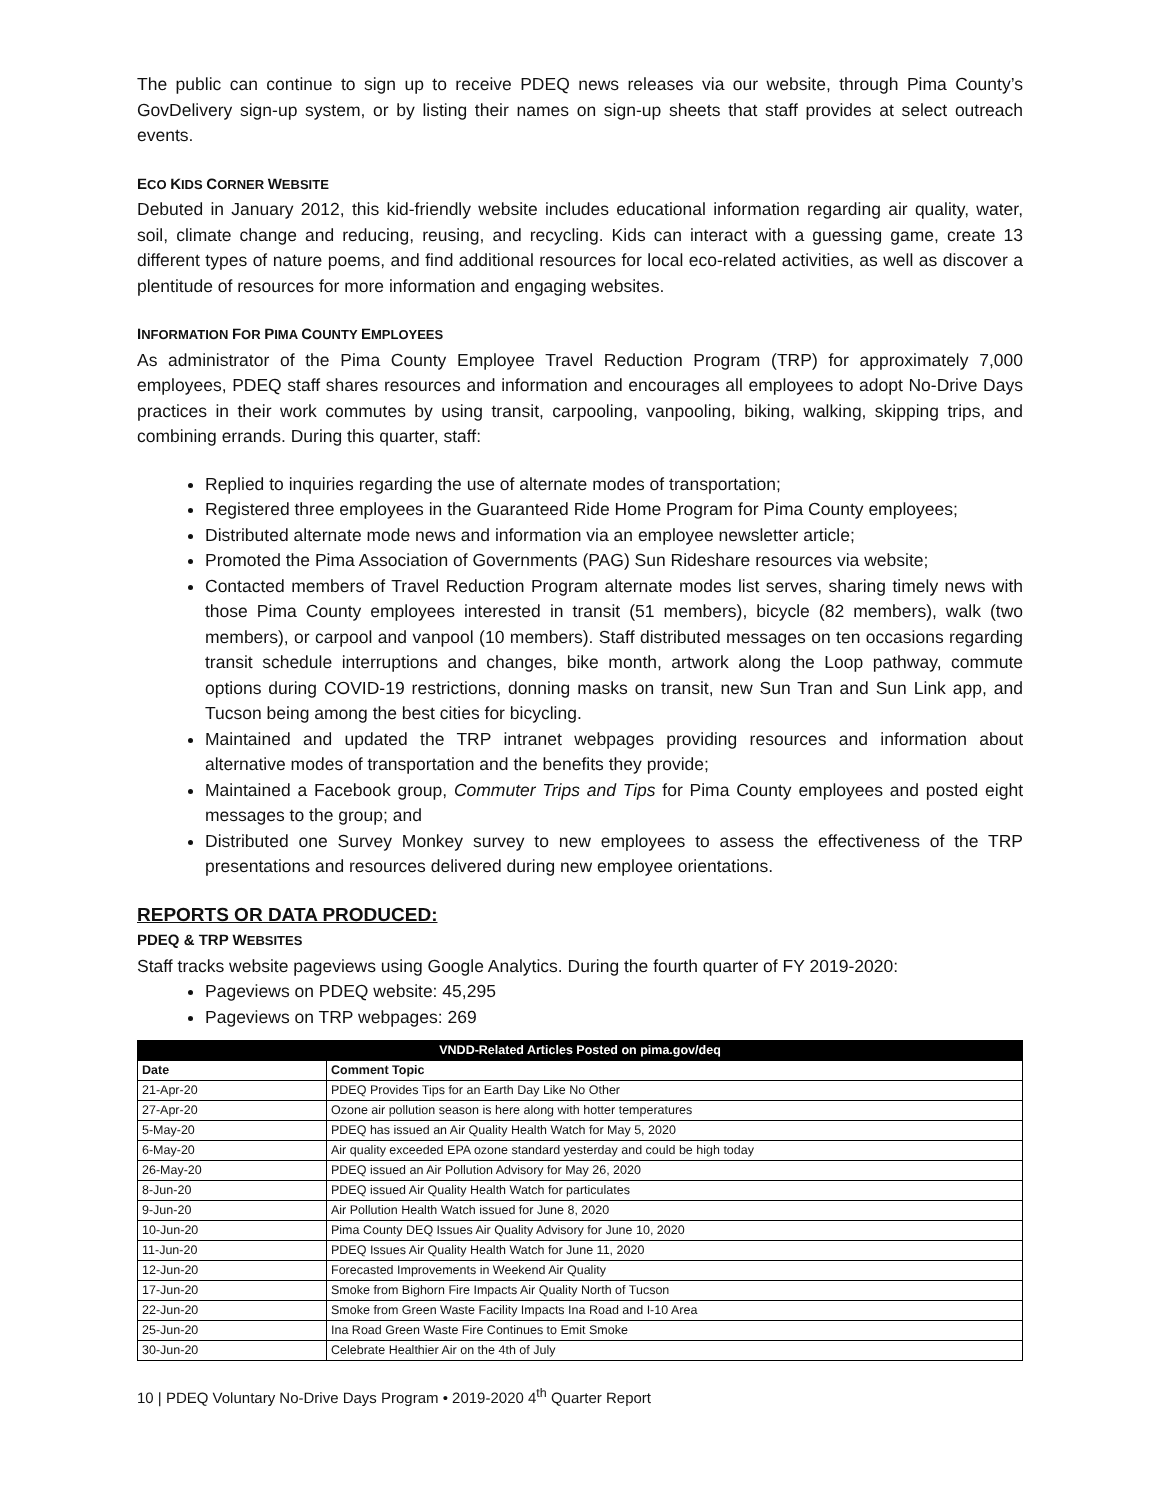The public can continue to sign up to receive PDEQ news releases via our website, through Pima County’s GovDelivery sign-up system, or by listing their names on sign-up sheets that staff provides at select outreach events.
ECO KIDS CORNER WEBSITE
Debuted in January 2012, this kid-friendly website includes educational information regarding air quality, water, soil, climate change and reducing, reusing, and recycling. Kids can interact with a guessing game, create 13 different types of nature poems, and find additional resources for local eco-related activities, as well as discover a plentitude of resources for more information and engaging websites.
INFORMATION FOR PIMA COUNTY EMPLOYEES
As administrator of the Pima County Employee Travel Reduction Program (TRP) for approximately 7,000 employees, PDEQ staff shares resources and information and encourages all employees to adopt No-Drive Days practices in their work commutes by using transit, carpooling, vanpooling, biking, walking, skipping trips, and combining errands. During this quarter, staff:
Replied to inquiries regarding the use of alternate modes of transportation;
Registered three employees in the Guaranteed Ride Home Program for Pima County employees;
Distributed alternate mode news and information via an employee newsletter article;
Promoted the Pima Association of Governments (PAG) Sun Rideshare resources via website;
Contacted members of Travel Reduction Program alternate modes list serves, sharing timely news with those Pima County employees interested in transit (51 members), bicycle (82 members), walk (two members), or carpool and vanpool (10 members). Staff distributed messages on ten occasions regarding transit schedule interruptions and changes, bike month, artwork along the Loop pathway, commute options during COVID-19 restrictions, donning masks on transit, new Sun Tran and Sun Link app, and Tucson being among the best cities for bicycling.
Maintained and updated the TRP intranet webpages providing resources and information about alternative modes of transportation and the benefits they provide;
Maintained a Facebook group, Commuter Trips and Tips for Pima County employees and posted eight messages to the group; and
Distributed one Survey Monkey survey to new employees to assess the effectiveness of the TRP presentations and resources delivered during new employee orientations.
REPORTS OR DATA PRODUCED:
PDEQ & TRP WEBSITES
Staff tracks website pageviews using Google Analytics. During the fourth quarter of FY 2019-2020:
Pageviews on PDEQ website: 45,295
Pageviews on TRP webpages: 269
| VNDD-Related Articles Posted on pima.gov/deq | |
| --- | --- |
| Date | Comment Topic |
| 21-Apr-20 | PDEQ Provides Tips for an Earth Day Like No Other |
| 27-Apr-20 | Ozone air pollution season is here along with hotter temperatures |
| 5-May-20 | PDEQ has issued an Air Quality Health Watch for May 5, 2020 |
| 6-May-20 | Air quality exceeded EPA ozone standard yesterday and could be high today |
| 26-May-20 | PDEQ issued an Air Pollution Advisory for May 26, 2020 |
| 8-Jun-20 | PDEQ issued Air Quality Health Watch for particulates |
| 9-Jun-20 | Air Pollution Health Watch issued for June 8, 2020 |
| 10-Jun-20 | Pima County DEQ Issues Air Quality Advisory for June 10, 2020 |
| 11-Jun-20 | PDEQ Issues Air Quality Health Watch for June 11, 2020 |
| 12-Jun-20 | Forecasted Improvements in Weekend Air Quality |
| 17-Jun-20 | Smoke from Bighorn Fire Impacts Air Quality North of Tucson |
| 22-Jun-20 | Smoke from Green Waste Facility Impacts Ina Road and I-10 Area |
| 25-Jun-20 | Ina Road Green Waste Fire Continues to Emit Smoke |
| 30-Jun-20 | Celebrate Healthier Air on the 4th of July |
10 | PDEQ Voluntary No-Drive Days Program • 2019-2020 4<sup>th</sup> Quarter Report